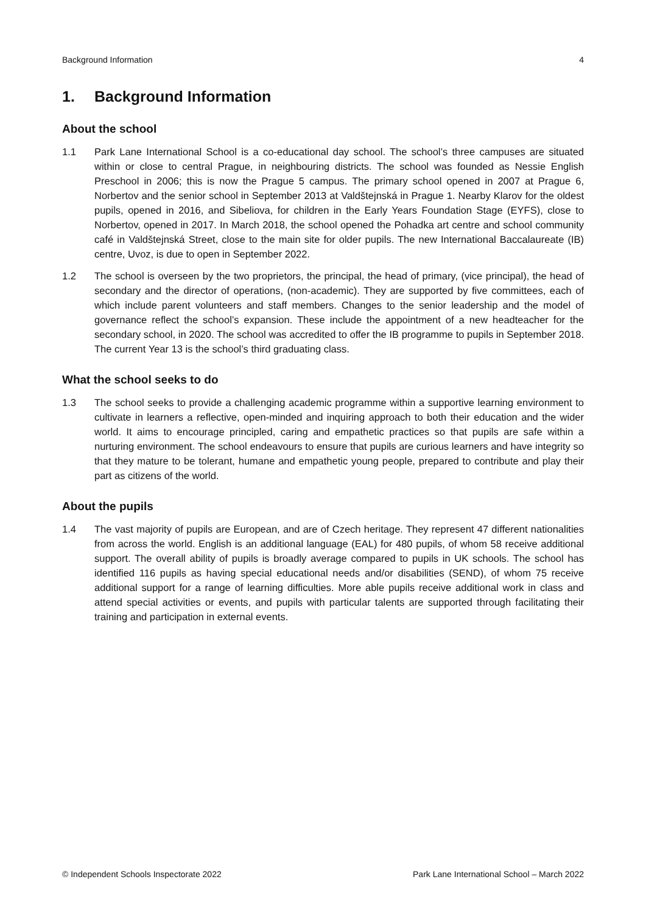Background Information 4
1. Background Information
About the school
1.1 Park Lane International School is a co-educational day school. The school’s three campuses are situated within or close to central Prague, in neighbouring districts. The school was founded as Nessie English Preschool in 2006; this is now the Prague 5 campus. The primary school opened in 2007 at Prague 6, Norbertov and the senior school in September 2013 at Valdštejnská in Prague 1. Nearby Klarov for the oldest pupils, opened in 2016, and Sibeliova, for children in the Early Years Foundation Stage (EYFS), close to Norbertov, opened in 2017. In March 2018, the school opened the Pohadka art centre and school community café in Valdštejnská Street, close to the main site for older pupils. The new International Baccalaureate (IB) centre, Uvoz, is due to open in September 2022.
1.2 The school is overseen by the two proprietors, the principal, the head of primary, (vice principal), the head of secondary and the director of operations, (non-academic). They are supported by five committees, each of which include parent volunteers and staff members. Changes to the senior leadership and the model of governance reflect the school’s expansion. These include the appointment of a new headteacher for the secondary school, in 2020. The school was accredited to offer the IB programme to pupils in September 2018. The current Year 13 is the school’s third graduating class.
What the school seeks to do
1.3 The school seeks to provide a challenging academic programme within a supportive learning environment to cultivate in learners a reflective, open-minded and inquiring approach to both their education and the wider world. It aims to encourage principled, caring and empathetic practices so that pupils are safe within a nurturing environment. The school endeavours to ensure that pupils are curious learners and have integrity so that they mature to be tolerant, humane and empathetic young people, prepared to contribute and play their part as citizens of the world.
About the pupils
1.4 The vast majority of pupils are European, and are of Czech heritage. They represent 47 different nationalities from across the world. English is an additional language (EAL) for 480 pupils, of whom 58 receive additional support. The overall ability of pupils is broadly average compared to pupils in UK schools. The school has identified 116 pupils as having special educational needs and/or disabilities (SEND), of whom 75 receive additional support for a range of learning difficulties. More able pupils receive additional work in class and attend special activities or events, and pupils with particular talents are supported through facilitating their training and participation in external events.
© Independent Schools Inspectorate 2022 Park Lane International School – March 2022